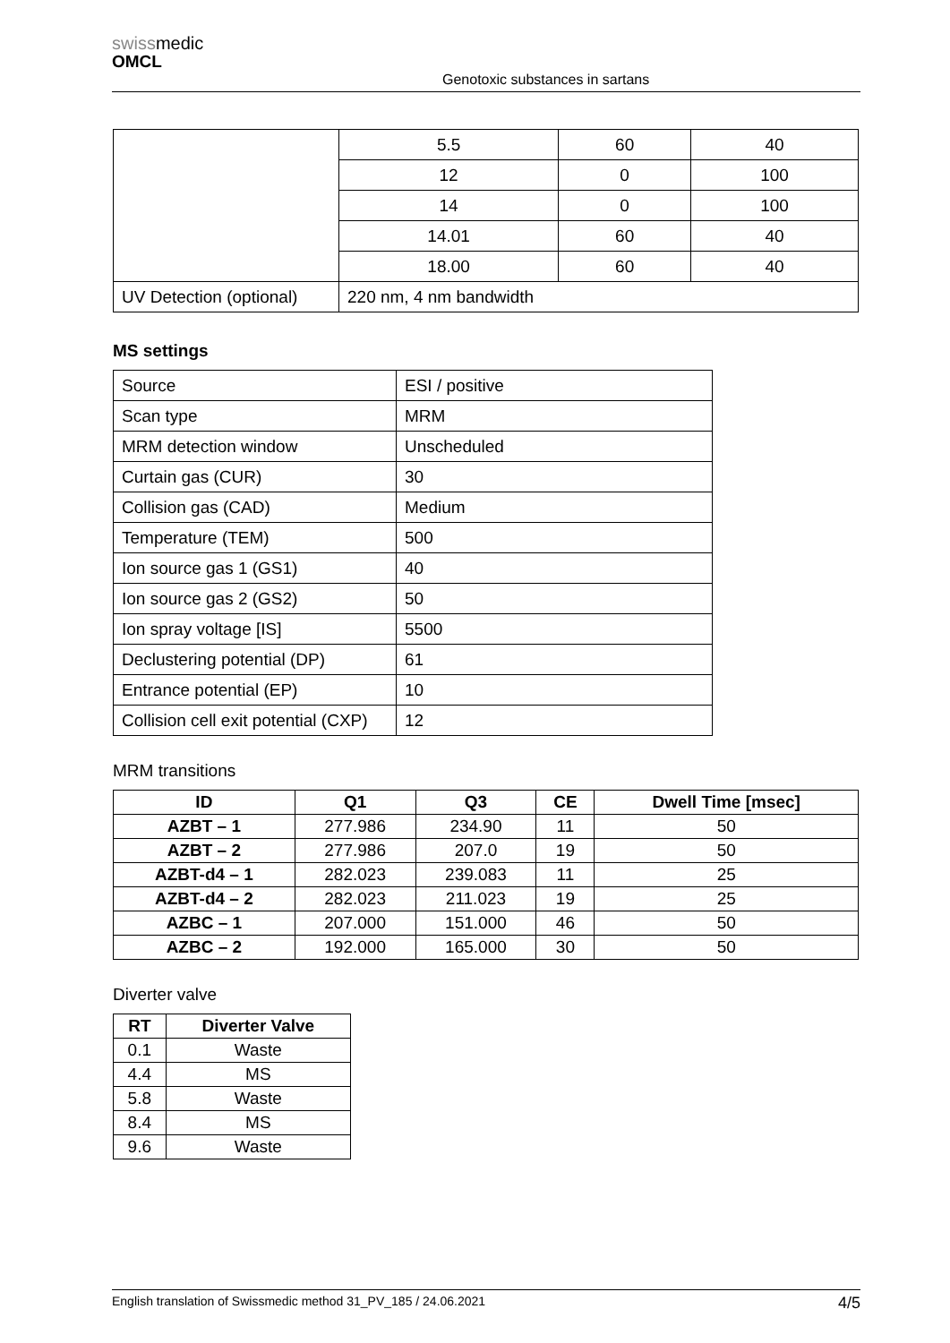swissmedic
OMCL
Genotoxic substances in sartans
| | 5.5 | 60 | 40 |
| | 12 | 0 | 100 |
| | 14 | 0 | 100 |
| | 14.01 | 60 | 40 |
| | 18.00 | 60 | 40 |
| UV Detection (optional) | 220 nm, 4 nm bandwidth | | |
MS settings
| Source | ESI / positive |
| Scan type | MRM |
| MRM detection window | Unscheduled |
| Curtain gas (CUR) | 30 |
| Collision gas (CAD) | Medium |
| Temperature (TEM) | 500 |
| Ion source gas 1 (GS1) | 40 |
| Ion source gas 2 (GS2) | 50 |
| Ion spray voltage [IS] | 5500 |
| Declustering potential (DP) | 61 |
| Entrance potential (EP) | 10 |
| Collision cell exit potential (CXP) | 12 |
MRM transitions
| ID | Q1 | Q3 | CE | Dwell Time [msec] |
| --- | --- | --- | --- | --- |
| AZBT – 1 | 277.986 | 234.90 | 11 | 50 |
| AZBT – 2 | 277.986 | 207.0 | 19 | 50 |
| AZBT-d4 – 1 | 282.023 | 239.083 | 11 | 25 |
| AZBT-d4 – 2 | 282.023 | 211.023 | 19 | 25 |
| AZBC – 1 | 207.000 | 151.000 | 46 | 50 |
| AZBC – 2 | 192.000 | 165.000 | 30 | 50 |
Diverter valve
| RT | Diverter Valve |
| --- | --- |
| 0.1 | Waste |
| 4.4 | MS |
| 5.8 | Waste |
| 8.4 | MS |
| 9.6 | Waste |
English translation of Swissmedic method 31_PV_185 / 24.06.2021 4/5